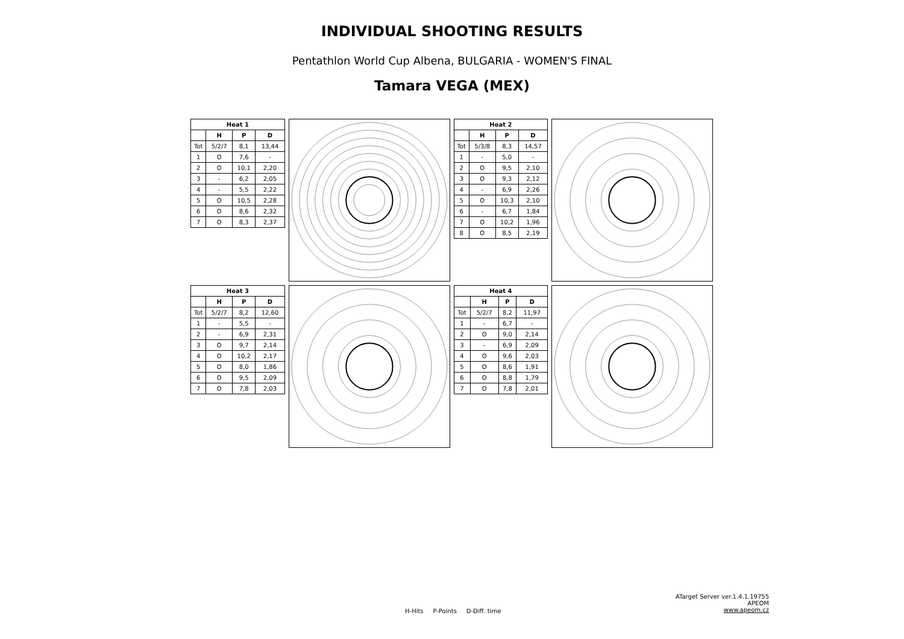INDIVIDUAL SHOOTING RESULTS
Pentathlon World Cup Albena, BULGARIA - WOMEN'S FINAL
Tamara VEGA (MEX)
| Heat 1 | | | |
| --- | --- | --- | --- |
| | H | P | D |
| Tot | 5/2/7 | 8,1 | 13,44 |
| 1 | O | 7,6 | - |
| 2 | O | 10,1 | 2,20 |
| 3 | - | 6,2 | 2,05 |
| 4 | - | 5,5 | 2,22 |
| 5 | O | 10,5 | 2,28 |
| 6 | O | 8,6 | 2,32 |
| 7 | O | 8,3 | 2,37 |
| Heat 2 | | | |
| --- | --- | --- | --- |
| | H | P | D |
| Tot | 5/3/8 | 8,3 | 14,57 |
| 1 | - | 5,0 | - |
| 2 | O | 9,5 | 2,10 |
| 3 | O | 9,3 | 2,12 |
| 4 | - | 6,9 | 2,26 |
| 5 | O | 10,3 | 2,10 |
| 6 | - | 6,7 | 1,84 |
| 7 | O | 10,2 | 1,96 |
| 8 | O | 8,5 | 2,19 |
| Heat 3 | | | |
| --- | --- | --- | --- |
| | H | P | D |
| Tot | 5/2/7 | 8,2 | 12,60 |
| 1 | - | 5,5 | - |
| 2 | - | 6,9 | 2,31 |
| 3 | O | 9,7 | 2,14 |
| 4 | O | 10,2 | 2,17 |
| 5 | O | 8,0 | 1,86 |
| 6 | O | 9,5 | 2,09 |
| 7 | O | 7,8 | 2,03 |
| Heat 4 | | | |
| --- | --- | --- | --- |
| | H | P | D |
| Tot | 5/2/7 | 8,2 | 11,97 |
| 1 | - | 6,7 | - |
| 2 | O | 9,0 | 2,14 |
| 3 | - | 6,9 | 2,09 |
| 4 | O | 9,6 | 2,03 |
| 5 | O | 8,6 | 1,91 |
| 6 | O | 8,8 | 1,79 |
| 7 | O | 7,8 | 2,01 |
H-Hits P-Points D-Diff. time
ATarget Server ver.1.4.1.19755
APEOM
www.apeom.cz